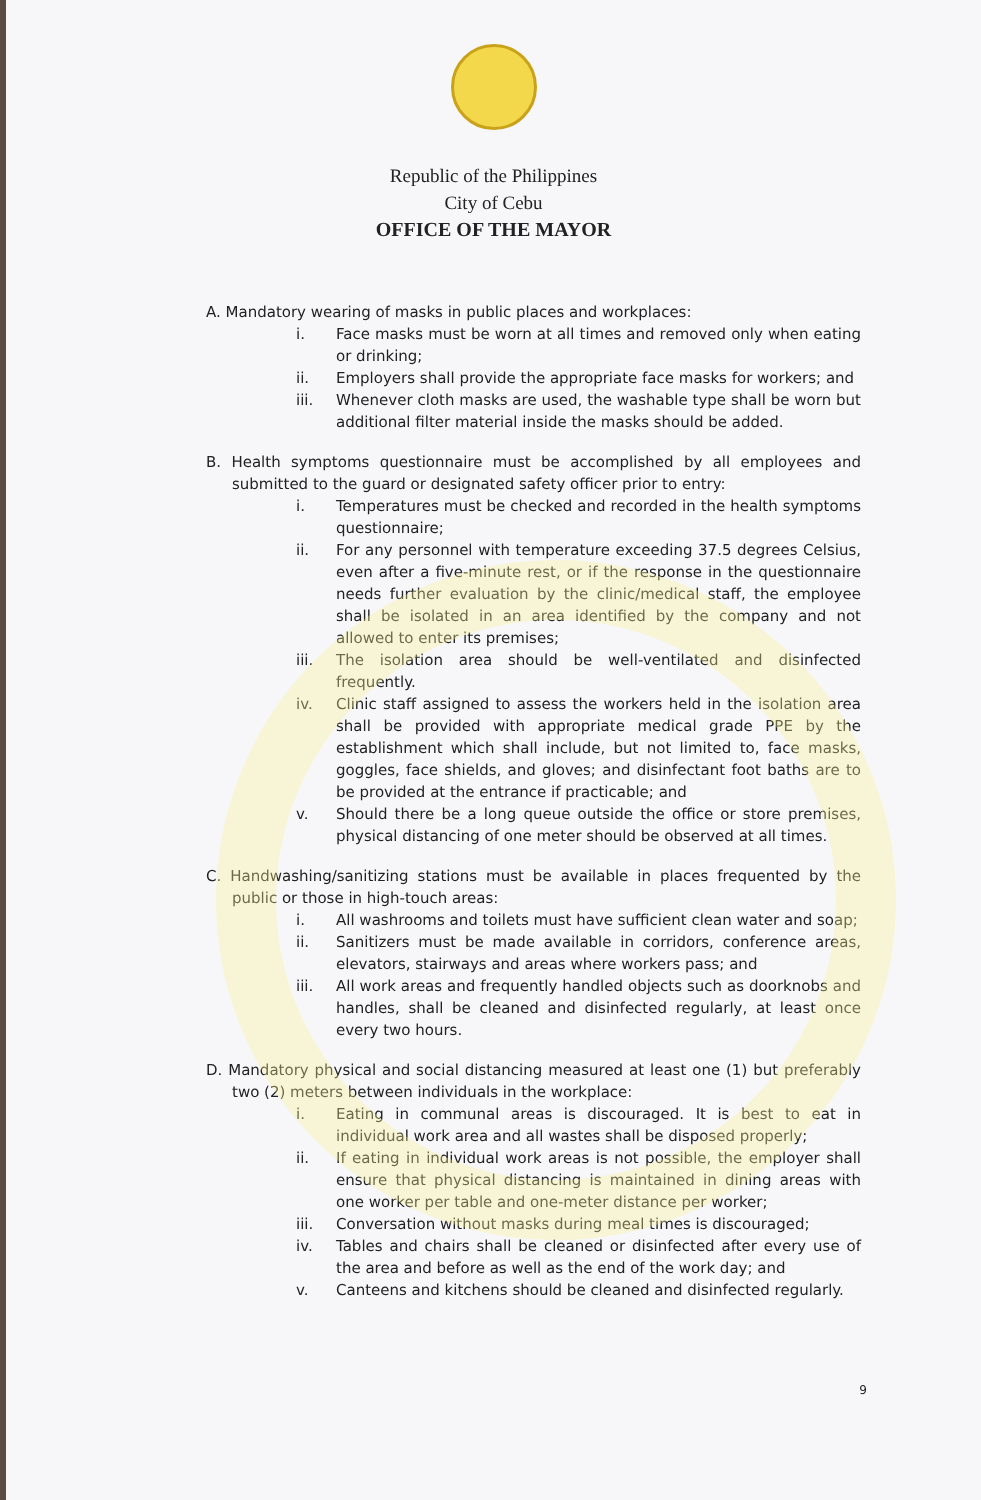Republic of the Philippines
City of Cebu
OFFICE OF THE MAYOR
A. Mandatory wearing of masks in public places and workplaces:
i. Face masks must be worn at all times and removed only when eating or drinking;
ii. Employers shall provide the appropriate face masks for workers; and
iii. Whenever cloth masks are used, the washable type shall be worn but additional filter material inside the masks should be added.
B. Health symptoms questionnaire must be accomplished by all employees and submitted to the guard or designated safety officer prior to entry:
i. Temperatures must be checked and recorded in the health symptoms questionnaire;
ii. For any personnel with temperature exceeding 37.5 degrees Celsius, even after a five-minute rest, or if the response in the questionnaire needs further evaluation by the clinic/medical staff, the employee shall be isolated in an area identified by the company and not allowed to enter its premises;
iii. The isolation area should be well-ventilated and disinfected frequently.
iv. Clinic staff assigned to assess the workers held in the isolation area shall be provided with appropriate medical grade PPE by the establishment which shall include, but not limited to, face masks, goggles, face shields, and gloves; and disinfectant foot baths are to be provided at the entrance if practicable; and
v. Should there be a long queue outside the office or store premises, physical distancing of one meter should be observed at all times.
C. Handwashing/sanitizing stations must be available in places frequented by the public or those in high-touch areas:
i. All washrooms and toilets must have sufficient clean water and soap;
ii. Sanitizers must be made available in corridors, conference areas, elevators, stairways and areas where workers pass; and
iii. All work areas and frequently handled objects such as doorknobs and handles, shall be cleaned and disinfected regularly, at least once every two hours.
D. Mandatory physical and social distancing measured at least one (1) but preferably two (2) meters between individuals in the workplace:
i. Eating in communal areas is discouraged. It is best to eat in individual work area and all wastes shall be disposed properly;
ii. If eating in individual work areas is not possible, the employer shall ensure that physical distancing is maintained in dining areas with one worker per table and one-meter distance per worker;
iii. Conversation without masks during meal times is discouraged;
iv. Tables and chairs shall be cleaned or disinfected after every use of the area and before as well as the end of the work day; and
v. Canteens and kitchens should be cleaned and disinfected regularly.
9